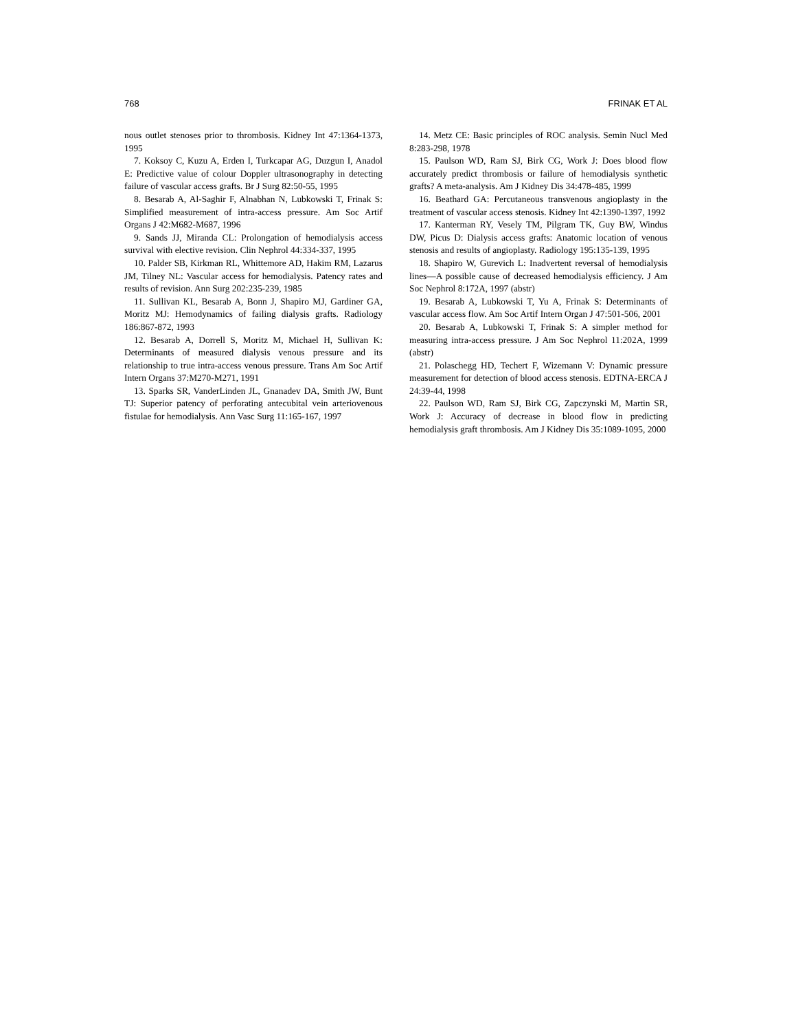768 FRINAK ET AL
nous outlet stenoses prior to thrombosis. Kidney Int 47:1364-1373, 1995
7. Koksoy C, Kuzu A, Erden I, Turkcapar AG, Duzgun I, Anadol E: Predictive value of colour Doppler ultrasonography in detecting failure of vascular access grafts. Br J Surg 82:50-55, 1995
8. Besarab A, Al-Saghir F, Alnabhan N, Lubkowski T, Frinak S: Simplified measurement of intra-access pressure. Am Soc Artif Organs J 42:M682-M687, 1996
9. Sands JJ, Miranda CL: Prolongation of hemodialysis access survival with elective revision. Clin Nephrol 44:334-337, 1995
10. Palder SB, Kirkman RL, Whittemore AD, Hakim RM, Lazarus JM, Tilney NL: Vascular access for hemodialysis. Patency rates and results of revision. Ann Surg 202:235-239, 1985
11. Sullivan KL, Besarab A, Bonn J, Shapiro MJ, Gardiner GA, Moritz MJ: Hemodynamics of failing dialysis grafts. Radiology 186:867-872, 1993
12. Besarab A, Dorrell S, Moritz M, Michael H, Sullivan K: Determinants of measured dialysis venous pressure and its relationship to true intra-access venous pressure. Trans Am Soc Artif Intern Organs 37:M270-M271, 1991
13. Sparks SR, VanderLinden JL, Gnanadev DA, Smith JW, Bunt TJ: Superior patency of perforating antecubital vein arteriovenous fistulae for hemodialysis. Ann Vasc Surg 11:165-167, 1997
14. Metz CE: Basic principles of ROC analysis. Semin Nucl Med 8:283-298, 1978
15. Paulson WD, Ram SJ, Birk CG, Work J: Does blood flow accurately predict thrombosis or failure of hemodialysis synthetic grafts? A meta-analysis. Am J Kidney Dis 34:478-485, 1999
16. Beathard GA: Percutaneous transvenous angioplasty in the treatment of vascular access stenosis. Kidney Int 42:1390-1397, 1992
17. Kanterman RY, Vesely TM, Pilgram TK, Guy BW, Windus DW, Picus D: Dialysis access grafts: Anatomic location of venous stenosis and results of angioplasty. Radiology 195:135-139, 1995
18. Shapiro W, Gurevich L: Inadvertent reversal of hemodialysis lines—A possible cause of decreased hemodialysis efficiency. J Am Soc Nephrol 8:172A, 1997 (abstr)
19. Besarab A, Lubkowski T, Yu A, Frinak S: Determinants of vascular access flow. Am Soc Artif Intern Organ J 47:501-506, 2001
20. Besarab A, Lubkowski T, Frinak S: A simpler method for measuring intra-access pressure. J Am Soc Nephrol 11:202A, 1999 (abstr)
21. Polaschegg HD, Techert F, Wizemann V: Dynamic pressure measurement for detection of blood access stenosis. EDTNA-ERCA J 24:39-44, 1998
22. Paulson WD, Ram SJ, Birk CG, Zapczynski M, Martin SR, Work J: Accuracy of decrease in blood flow in predicting hemodialysis graft thrombosis. Am J Kidney Dis 35:1089-1095, 2000